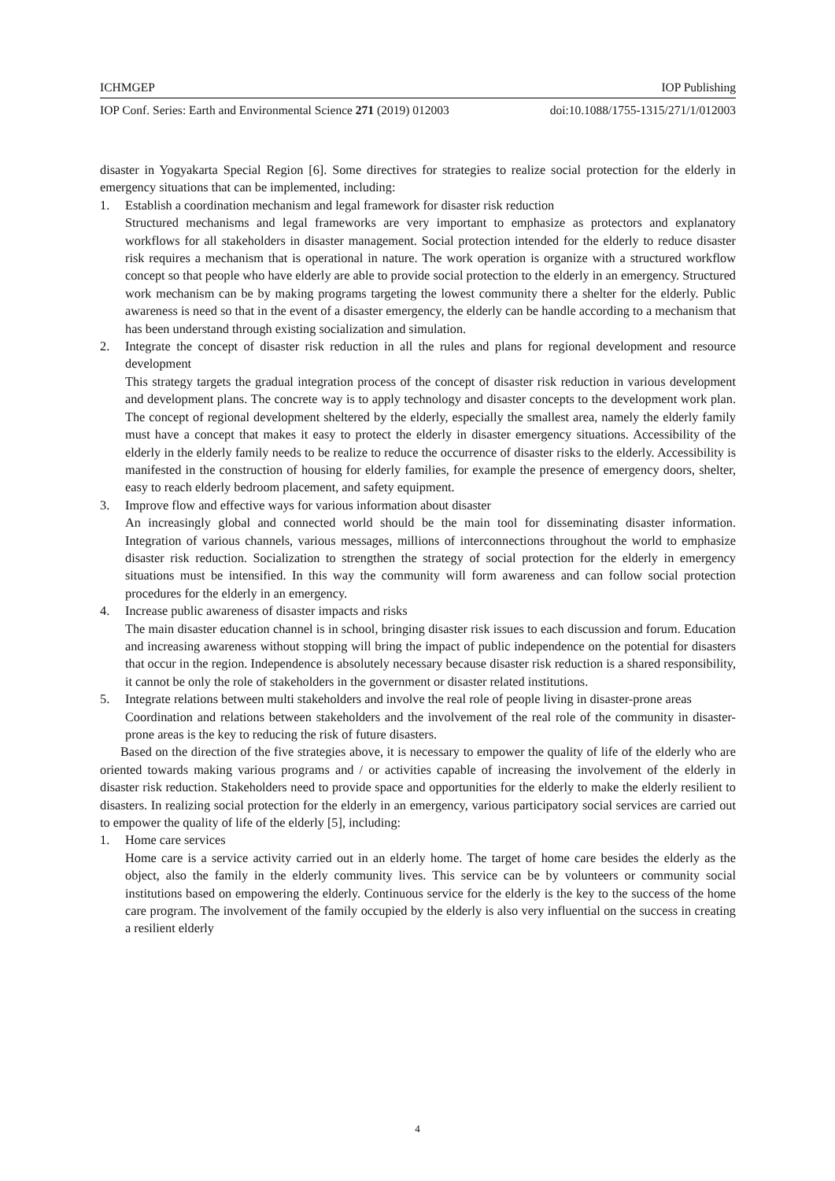ICHMGEP IOP Publishing
IOP Conf. Series: Earth and Environmental Science 271 (2019) 012003 doi:10.1088/1755-1315/271/1/012003
disaster in Yogyakarta Special Region [6]. Some directives for strategies to realize social protection for the elderly in emergency situations that can be implemented, including:
1. Establish a coordination mechanism and legal framework for disaster risk reduction
Structured mechanisms and legal frameworks are very important to emphasize as protectors and explanatory workflows for all stakeholders in disaster management. Social protection intended for the elderly to reduce disaster risk requires a mechanism that is operational in nature. The work operation is organize with a structured workflow concept so that people who have elderly are able to provide social protection to the elderly in an emergency. Structured work mechanism can be by making programs targeting the lowest community there a shelter for the elderly. Public awareness is need so that in the event of a disaster emergency, the elderly can be handle according to a mechanism that has been understand through existing socialization and simulation.
2. Integrate the concept of disaster risk reduction in all the rules and plans for regional development and resource development
This strategy targets the gradual integration process of the concept of disaster risk reduction in various development and development plans. The concrete way is to apply technology and disaster concepts to the development work plan. The concept of regional development sheltered by the elderly, especially the smallest area, namely the elderly family must have a concept that makes it easy to protect the elderly in disaster emergency situations. Accessibility of the elderly in the elderly family needs to be realize to reduce the occurrence of disaster risks to the elderly. Accessibility is manifested in the construction of housing for elderly families, for example the presence of emergency doors, shelter, easy to reach elderly bedroom placement, and safety equipment.
3. Improve flow and effective ways for various information about disaster
An increasingly global and connected world should be the main tool for disseminating disaster information. Integration of various channels, various messages, millions of interconnections throughout the world to emphasize disaster risk reduction. Socialization to strengthen the strategy of social protection for the elderly in emergency situations must be intensified. In this way the community will form awareness and can follow social protection procedures for the elderly in an emergency.
4. Increase public awareness of disaster impacts and risks
The main disaster education channel is in school, bringing disaster risk issues to each discussion and forum. Education and increasing awareness without stopping will bring the impact of public independence on the potential for disasters that occur in the region. Independence is absolutely necessary because disaster risk reduction is a shared responsibility, it cannot be only the role of stakeholders in the government or disaster related institutions.
5. Integrate relations between multi stakeholders and involve the real role of people living in disaster-prone areas
Coordination and relations between stakeholders and the involvement of the real role of the community in disaster-prone areas is the key to reducing the risk of future disasters.
Based on the direction of the five strategies above, it is necessary to empower the quality of life of the elderly who are oriented towards making various programs and / or activities capable of increasing the involvement of the elderly in disaster risk reduction. Stakeholders need to provide space and opportunities for the elderly to make the elderly resilient to disasters. In realizing social protection for the elderly in an emergency, various participatory social services are carried out to empower the quality of life of the elderly [5], including:
1. Home care services
Home care is a service activity carried out in an elderly home. The target of home care besides the elderly as the object, also the family in the elderly community lives. This service can be by volunteers or community social institutions based on empowering the elderly. Continuous service for the elderly is the key to the success of the home care program. The involvement of the family occupied by the elderly is also very influential on the success in creating a resilient elderly
4